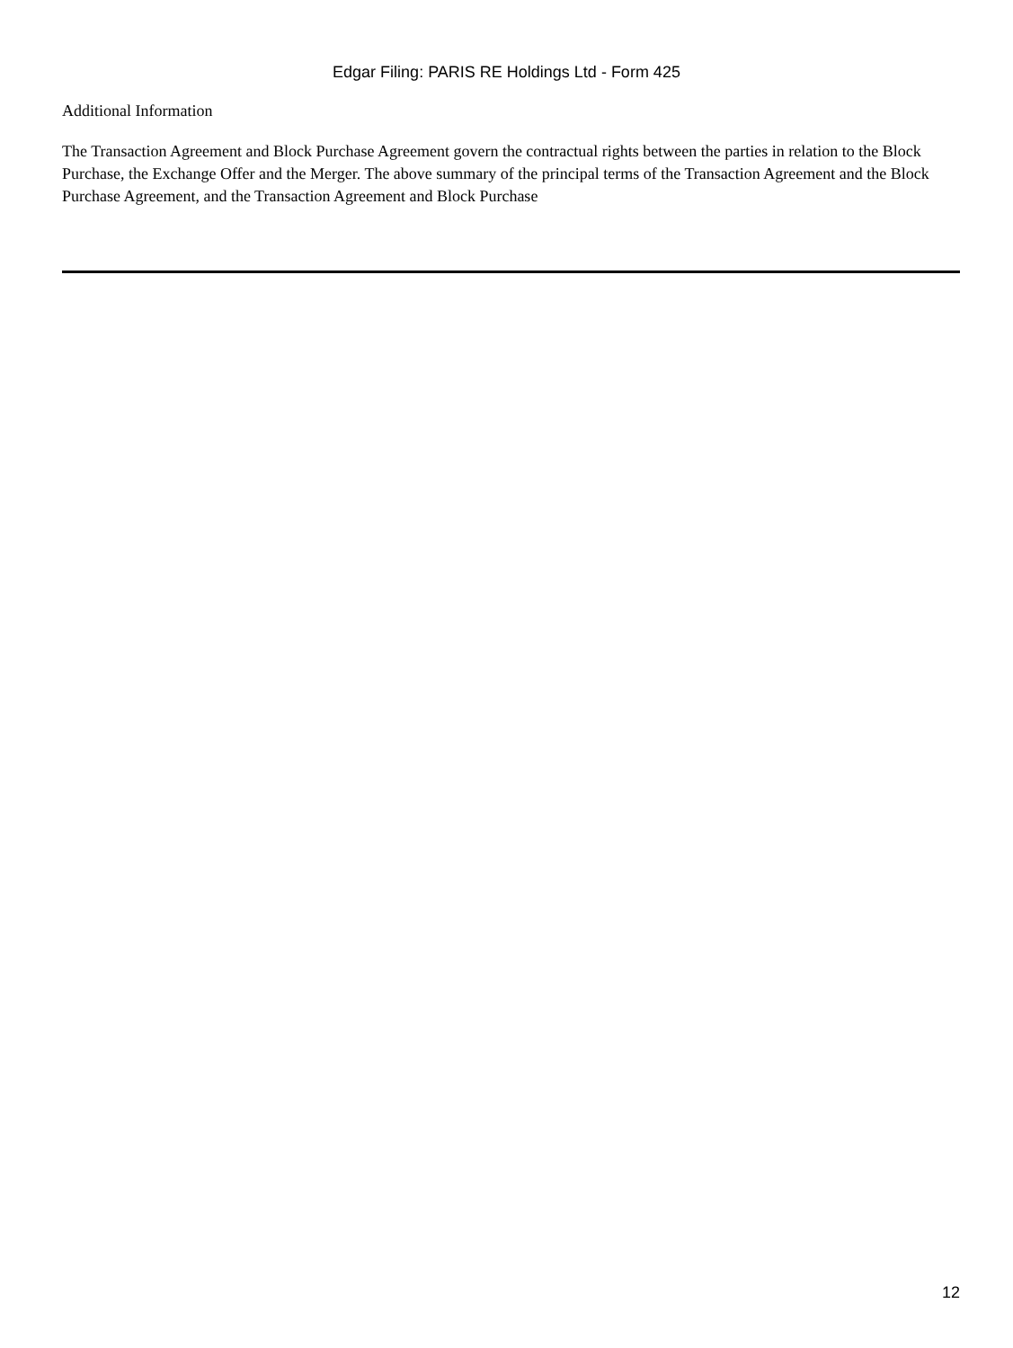Edgar Filing: PARIS RE Holdings Ltd - Form 425
Additional Information
The Transaction Agreement and Block Purchase Agreement govern the contractual rights between the parties in relation to the Block Purchase, the Exchange Offer and the Merger. The above summary of the principal terms of the Transaction Agreement and the Block Purchase Agreement, and the Transaction Agreement and Block Purchase
12